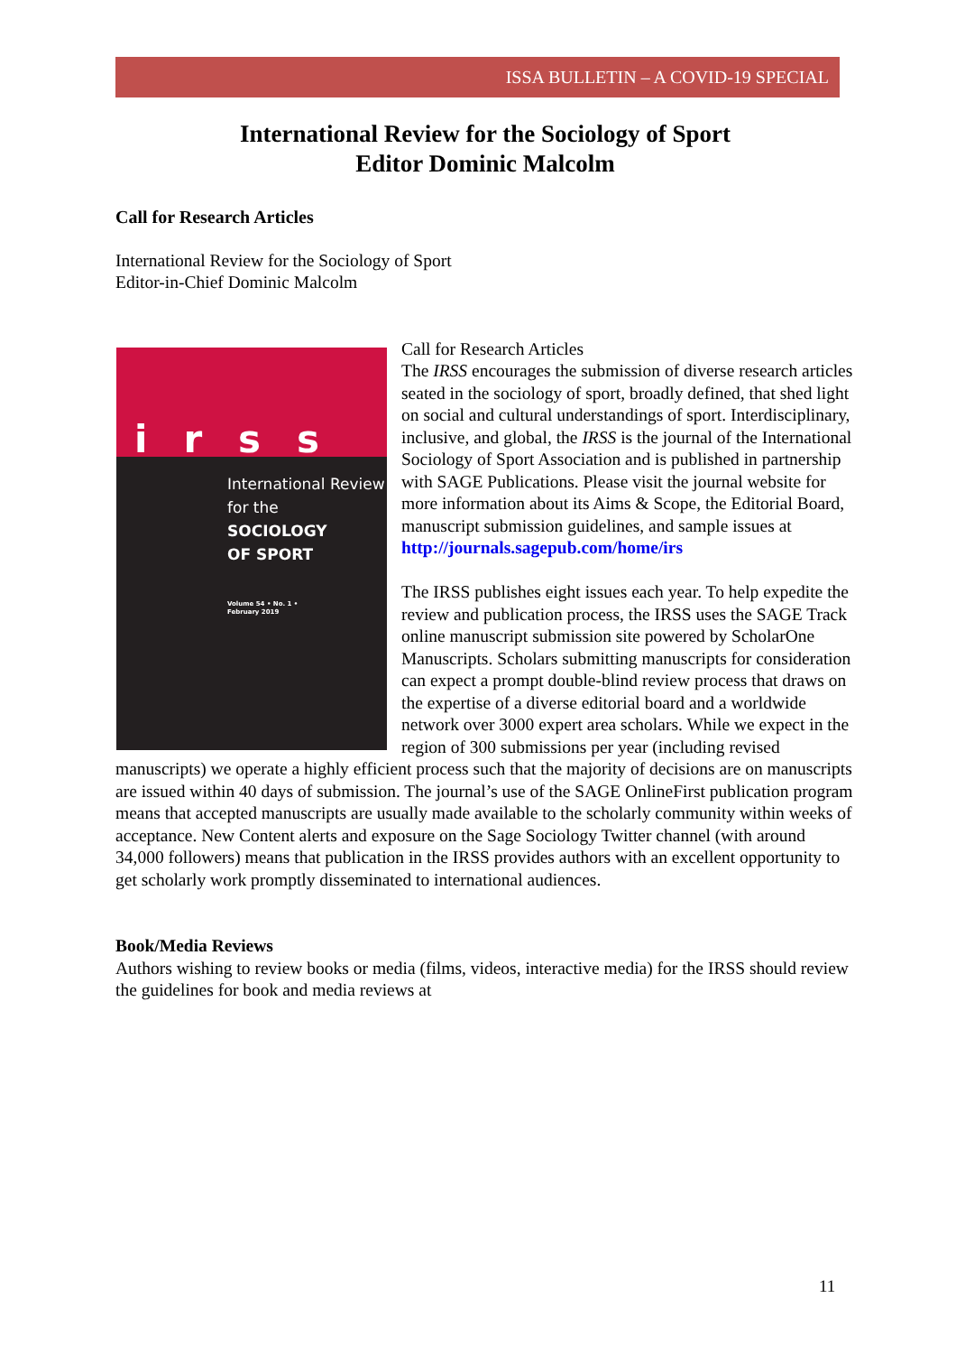ISSA BULLETIN – A COVID-19 SPECIAL
International Review for the Sociology of Sport
Editor Dominic Malcolm
Call for Research Articles
International Review for the Sociology of Sport
Editor-in-Chief Dominic Malcolm
irss
International Review
for the
SOCIOLOGY
OF SPORT
Volume 54 • No. 1 •
February 2019
Call for Research Articles
The IRSS encourages the submission of diverse research articles seated in the sociology of sport, broadly defined, that shed light on social and cultural understandings of sport. Interdisciplinary, inclusive, and global, the IRSS is the journal of the International Sociology of Sport Association and is published in partnership with SAGE Publications. Please visit the journal website for more information about its Aims & Scope, the Editorial Board, manuscript submission guidelines, and sample issues at http://journals.sagepub.com/home/irs
The IRSS publishes eight issues each year. To help expedite the review and publication process, the IRSS uses the SAGE Track online manuscript submission site powered by ScholarOne Manuscripts. Scholars submitting manuscripts for consideration can expect a prompt double-blind review process that draws on the expertise of a diverse editorial board and a worldwide network over 3000 expert area scholars. While we expect in the region of 300 submissions per year (including revised manuscripts) we operate a highly efficient process such that the majority of decisions are on manuscripts are issued within 40 days of submission. The journal’s use of the SAGE OnlineFirst publication program means that accepted manuscripts are usually made available to the scholarly community within weeks of acceptance. New Content alerts and exposure on the Sage Sociology Twitter channel (with around 34,000 followers) means that publication in the IRSS provides authors with an excellent opportunity to get scholarly work promptly disseminated to international audiences.
Book/Media Reviews
Authors wishing to review books or media (films, videos, interactive media) for the IRSS should review the guidelines for book and media reviews at
11